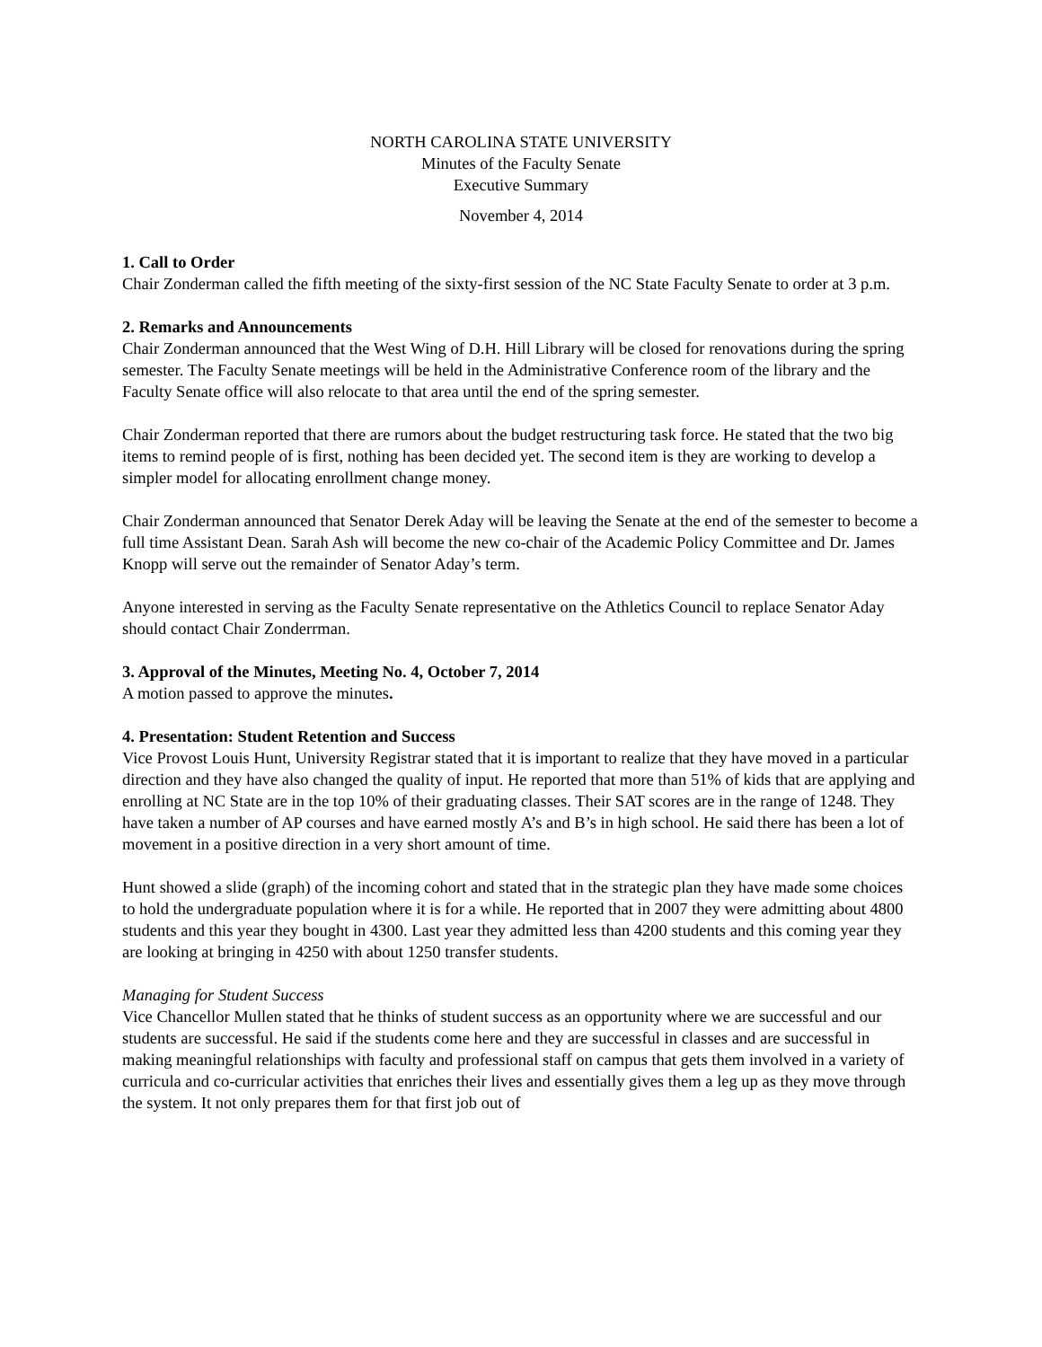NORTH CAROLINA STATE UNIVERSITY
Minutes of the Faculty Senate
Executive Summary
November 4, 2014
1. Call to Order
Chair Zonderman called the fifth meeting of the sixty-first session of the NC State Faculty Senate to order at 3 p.m.
2. Remarks and Announcements
Chair Zonderman announced that the West Wing of D.H. Hill Library will be closed for renovations during the spring semester. The Faculty Senate meetings will be held in the Administrative Conference room of the library and the Faculty Senate office will also relocate to that area until the end of the spring semester.
Chair Zonderman reported that there are rumors about the budget restructuring task force. He stated that the two big items to remind people of is first, nothing has been decided yet. The second item is they are working to develop a simpler model for allocating enrollment change money.
Chair Zonderman announced that Senator Derek Aday will be leaving the Senate at the end of the semester to become a full time Assistant Dean. Sarah Ash will become the new co-chair of the Academic Policy Committee and Dr. James Knopp will serve out the remainder of Senator Aday’s term.
Anyone interested in serving as the Faculty Senate representative on the Athletics Council to replace Senator Aday should contact Chair Zonderrman.
3. Approval of the Minutes, Meeting No. 4, October 7, 2014
A motion passed to approve the minutes.
4. Presentation: Student Retention and Success
Vice Provost Louis Hunt, University Registrar stated that it is important to realize that they have moved in a particular direction and they have also changed the quality of input. He reported that more than 51% of kids that are applying and enrolling at NC State are in the top 10% of their graduating classes. Their SAT scores are in the range of 1248. They have taken a number of AP courses and have earned mostly A’s and B’s in high school. He said there has been a lot of movement in a positive direction in a very short amount of time.
Hunt showed a slide (graph) of the incoming cohort and stated that in the strategic plan they have made some choices to hold the undergraduate population where it is for a while. He reported that in 2007 they were admitting about 4800 students and this year they bought in 4300. Last year they admitted less than 4200 students and this coming year they are looking at bringing in 4250 with about 1250 transfer students.
Managing for Student Success
Vice Chancellor Mullen stated that he thinks of student success as an opportunity where we are successful and our students are successful. He said if the students come here and they are successful in classes and are successful in making meaningful relationships with faculty and professional staff on campus that gets them involved in a variety of curricula and co-curricular activities that enriches their lives and essentially gives them a leg up as they move through the system. It not only prepares them for that first job out of